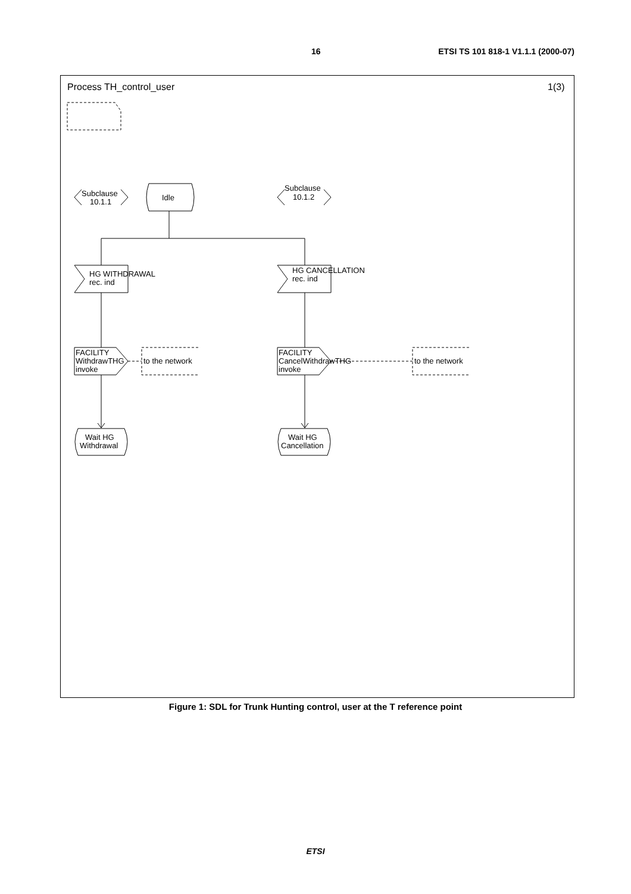16 ETSI TS 101 818-1 V1.1.1 (2000-07)
Process TH_control_user
1(3)
Subclause
10.1.1
Subclause
10.1.2
Idle
HG WITHDRAWAL
rec. ind
HG CANCELLATION
rec. ind
FACILITY
WithdrawTHG
invoke
FACILITY
CancelWithdrawTHG
invoke
to the network
to the network
Wait HG
Withdrawal
Wait HG
Cancellation
Figure 1: SDL for Trunk Hunting control, user at the T reference point
ETSI